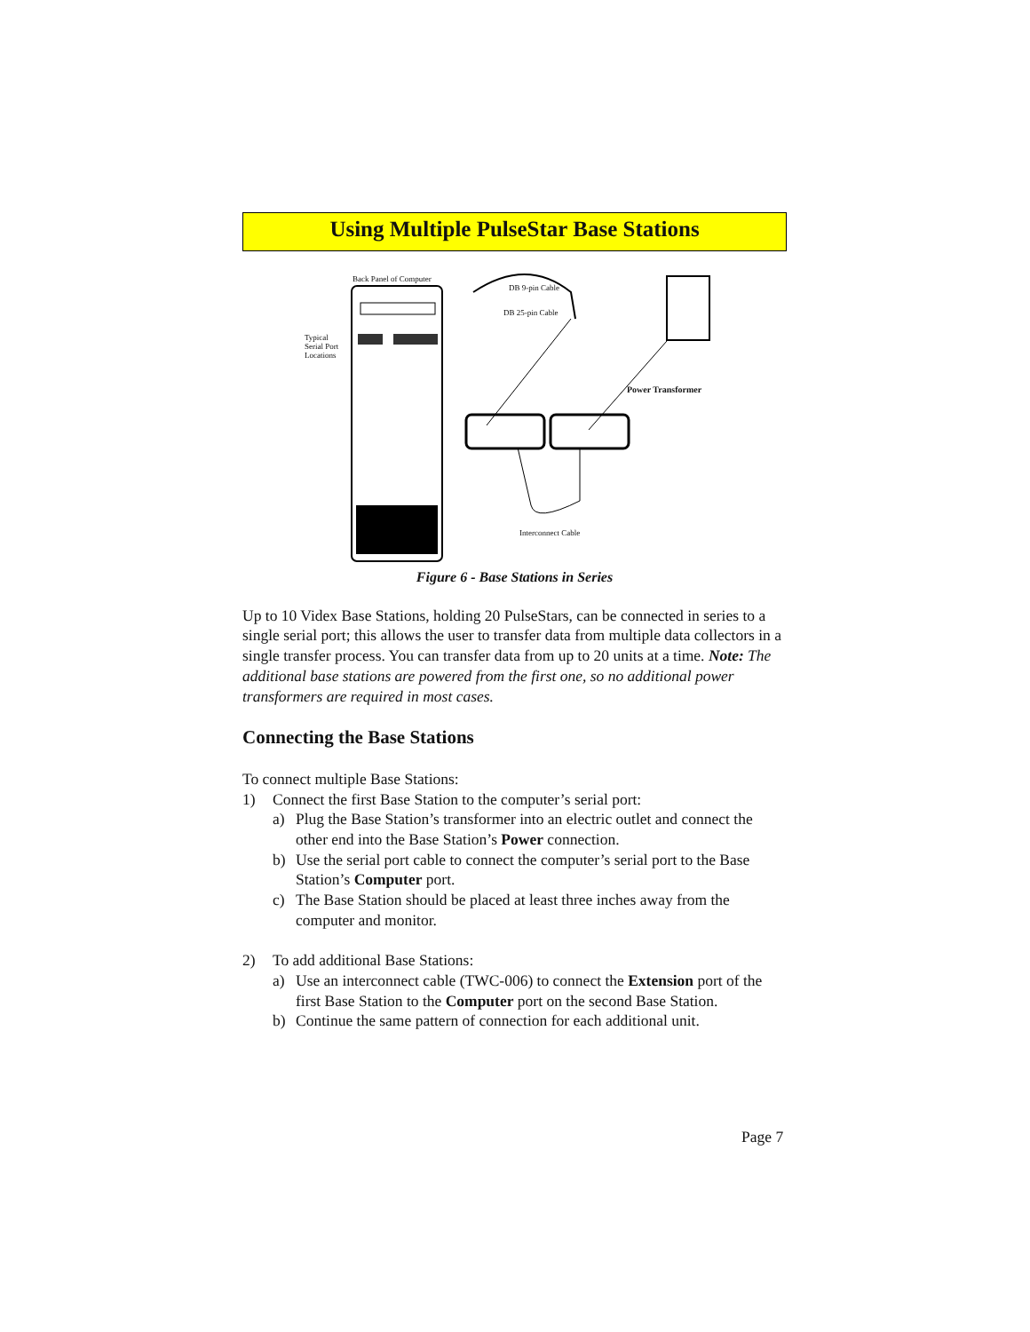Using Multiple PulseStar Base Stations
Back Panel of Computer
DB 9-pin Cable
DB 25-pin Cable
Typical
Serial Port
Locations
Power Transformer
Interconnect Cable
Figure 6 - Base Stations in Series
Up to 10 Videx Base Stations, holding 20 PulseStars, can be connected in series to a single serial port; this allows the user to transfer data from multiple data collectors in a single transfer process. You can transfer data from up to 20 units at a time. Note: The additional base stations are powered from the first one, so no additional power transformers are required in most cases.
Connecting the Base Stations
To connect multiple Base Stations:
1) Connect the first Base Station to the computer’s serial port:
a) Plug the Base Station’s transformer into an electric outlet and connect the other end into the Base Station’s Power connection.
b) Use the serial port cable to connect the computer’s serial port to the Base Station’s Computer port.
c) The Base Station should be placed at least three inches away from the computer and monitor.
2) To add additional Base Stations:
a) Use an interconnect cable (TWC-006) to connect the Extension port of the first Base Station to the Computer port on the second Base Station.
b) Continue the same pattern of connection for each additional unit.
Page 7